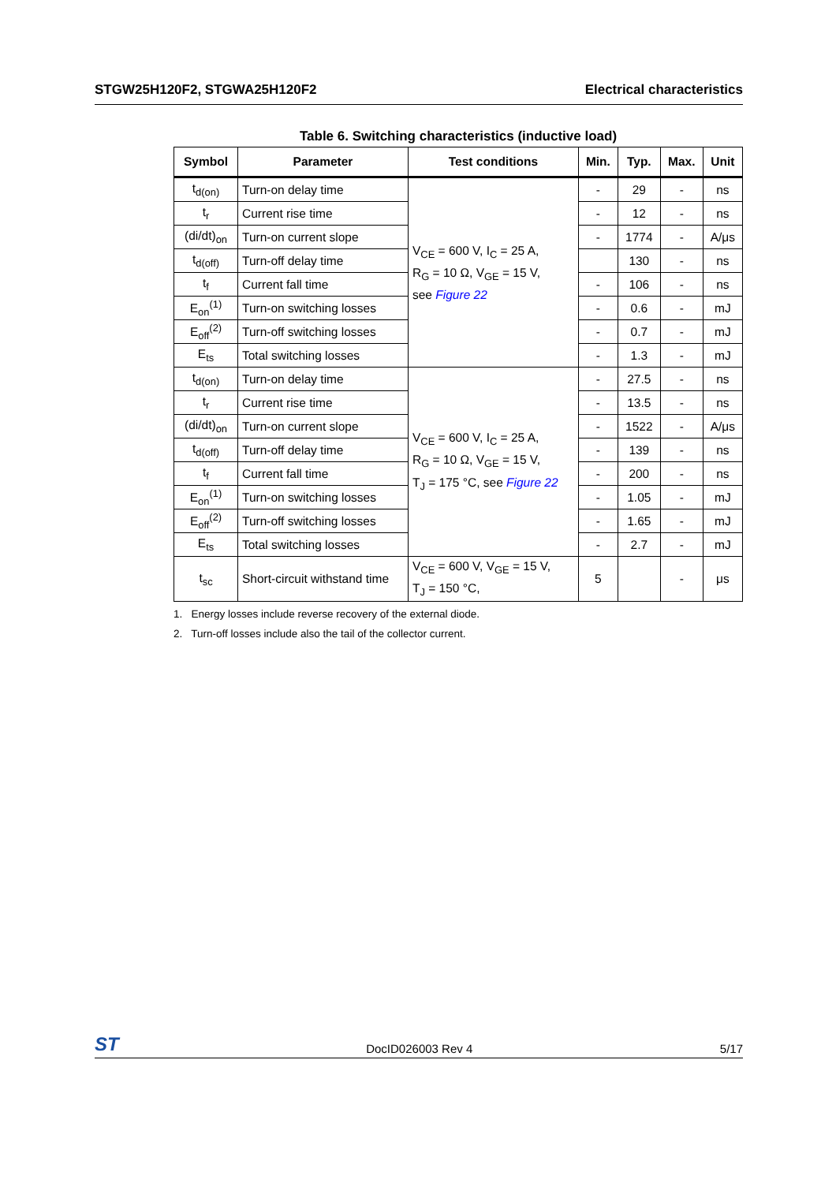STGW25H120F2, STGWA25H120F2 Electrical characteristics
Table 6. Switching characteristics (inductive load)
| Symbol | Parameter | Test conditions | Min. | Typ. | Max. | Unit |
| --- | --- | --- | --- | --- | --- | --- |
| t<sub>d(on)</sub> | Turn-on delay time | V<sub>CE</sub> = 600 V, I<sub>C</sub> = 25 A, R<sub>G</sub> = 10 Ω, V<sub>GE</sub> = 15 V, see Figure 22 | - | 29 | - | ns |
| t<sub>r</sub> | Current rise time | | - | 12 | - | ns |
| (di/dt)<sub>on</sub> | Turn-on current slope | | - | 1774 | - | A/μs |
| t<sub>d(off)</sub> | Turn-off delay time | | | 130 | - | ns |
| t<sub>f</sub> | Current fall time | | - | 106 | - | ns |
| E<sub>on</sub><sup>(1)</sup> | Turn-on switching losses | | - | 0.6 | - | mJ |
| E<sub>off</sub><sup>(2)</sup> | Turn-off switching losses | | - | 0.7 | - | mJ |
| E<sub>ts</sub> | Total switching losses | | - | 1.3 | - | mJ |
| t<sub>d(on)</sub> | Turn-on delay time | V<sub>CE</sub> = 600 V, I<sub>C</sub> = 25 A, R<sub>G</sub> = 10 Ω, V<sub>GE</sub> = 15 V, T<sub>J</sub> = 175 °C, see Figure 22 | - | 27.5 | - | ns |
| t<sub>r</sub> | Current rise time | | - | 13.5 | - | ns |
| (di/dt)<sub>on</sub> | Turn-on current slope | | - | 1522 | - | A/μs |
| t<sub>d(off)</sub> | Turn-off delay time | | - | 139 | - | ns |
| t<sub>f</sub> | Current fall time | | - | 200 | - | ns |
| E<sub>on</sub><sup>(1)</sup> | Turn-on switching losses | | - | 1.05 | - | mJ |
| E<sub>off</sub><sup>(2)</sup> | Turn-off switching losses | | - | 1.65 | - | mJ |
| E<sub>ts</sub> | Total switching losses | | - | 2.7 | - | mJ |
| t<sub>sc</sub> | Short-circuit withstand time | V<sub>CE</sub> = 600 V, V<sub>GE</sub> = 15 V, T<sub>J</sub> = 150 °C, | 5 | | - | μs |
1. Energy losses include reverse recovery of the external diode.
2. Turn-off losses include also the tail of the collector current.
ST DocID026003 Rev 4 5/17